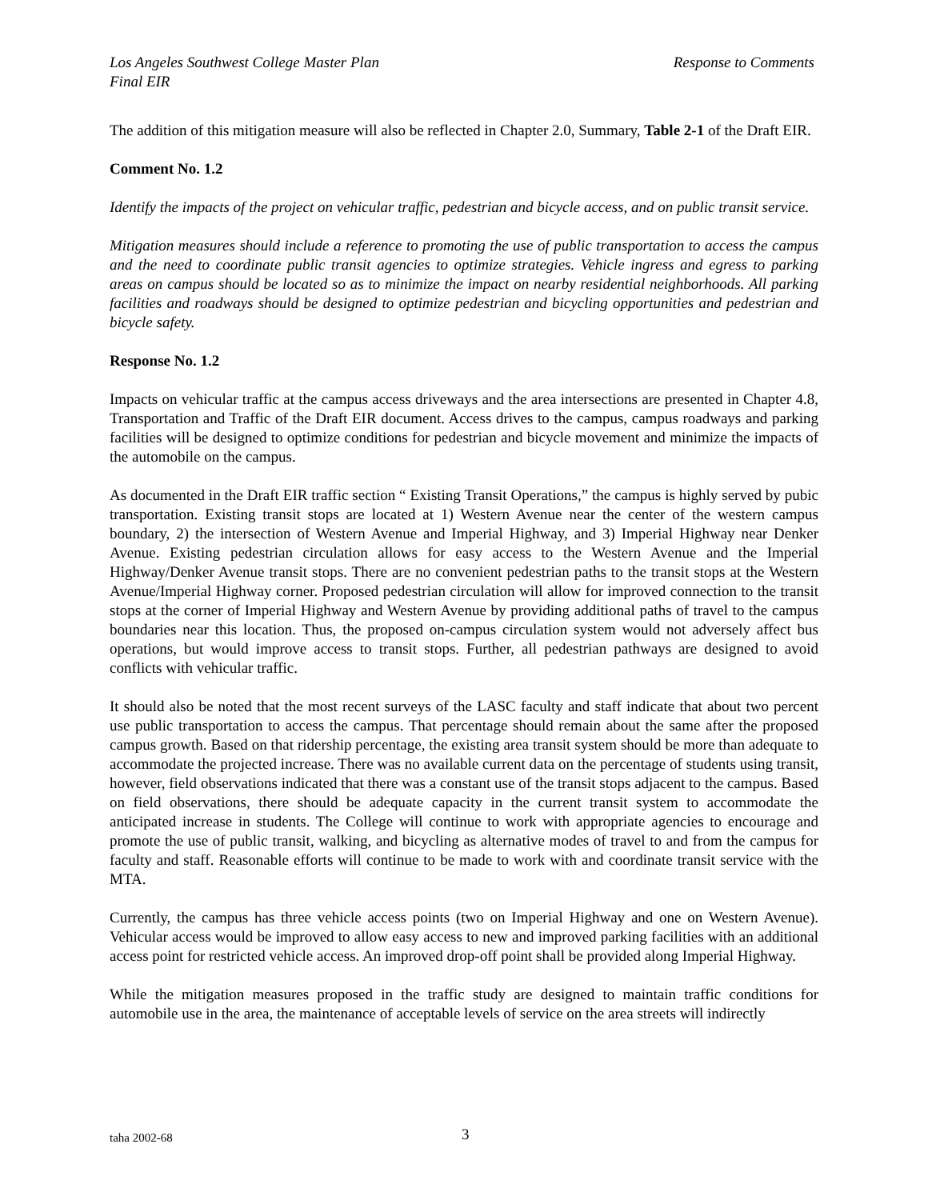Los Angeles Southwest College Master Plan
Final EIR
Response to Comments
The addition of this mitigation measure will also be reflected in Chapter 2.0, Summary, Table 2-1 of the Draft EIR.
Comment No. 1.2
Identify the impacts of the project on vehicular traffic, pedestrian and bicycle access, and on public transit service.
Mitigation measures should include a reference to promoting the use of public transportation to access the campus and the need to coordinate public transit agencies to optimize strategies. Vehicle ingress and egress to parking areas on campus should be located so as to minimize the impact on nearby residential neighborhoods. All parking facilities and roadways should be designed to optimize pedestrian and bicycling opportunities and pedestrian and bicycle safety.
Response No. 1.2
Impacts on vehicular traffic at the campus access driveways and the area intersections are presented in Chapter 4.8, Transportation and Traffic of the Draft EIR document. Access drives to the campus, campus roadways and parking facilities will be designed to optimize conditions for pedestrian and bicycle movement and minimize the impacts of the automobile on the campus.
As documented in the Draft EIR traffic section “ Existing Transit Operations,” the campus is highly served by pubic transportation. Existing transit stops are located at 1) Western Avenue near the center of the western campus boundary, 2) the intersection of Western Avenue and Imperial Highway, and 3) Imperial Highway near Denker Avenue. Existing pedestrian circulation allows for easy access to the Western Avenue and the Imperial Highway/Denker Avenue transit stops. There are no convenient pedestrian paths to the transit stops at the Western Avenue/Imperial Highway corner. Proposed pedestrian circulation will allow for improved connection to the transit stops at the corner of Imperial Highway and Western Avenue by providing additional paths of travel to the campus boundaries near this location. Thus, the proposed on-campus circulation system would not adversely affect bus operations, but would improve access to transit stops. Further, all pedestrian pathways are designed to avoid conflicts with vehicular traffic.
It should also be noted that the most recent surveys of the LASC faculty and staff indicate that about two percent use public transportation to access the campus. That percentage should remain about the same after the proposed campus growth. Based on that ridership percentage, the existing area transit system should be more than adequate to accommodate the projected increase. There was no available current data on the percentage of students using transit, however, field observations indicated that there was a constant use of the transit stops adjacent to the campus. Based on field observations, there should be adequate capacity in the current transit system to accommodate the anticipated increase in students. The College will continue to work with appropriate agencies to encourage and promote the use of public transit, walking, and bicycling as alternative modes of travel to and from the campus for faculty and staff. Reasonable efforts will continue to be made to work with and coordinate transit service with the MTA.
Currently, the campus has three vehicle access points (two on Imperial Highway and one on Western Avenue). Vehicular access would be improved to allow easy access to new and improved parking facilities with an additional access point for restricted vehicle access. An improved drop-off point shall be provided along Imperial Highway.
While the mitigation measures proposed in the traffic study are designed to maintain traffic conditions for automobile use in the area, the maintenance of acceptable levels of service on the area streets will indirectly
taha 2002-68 3